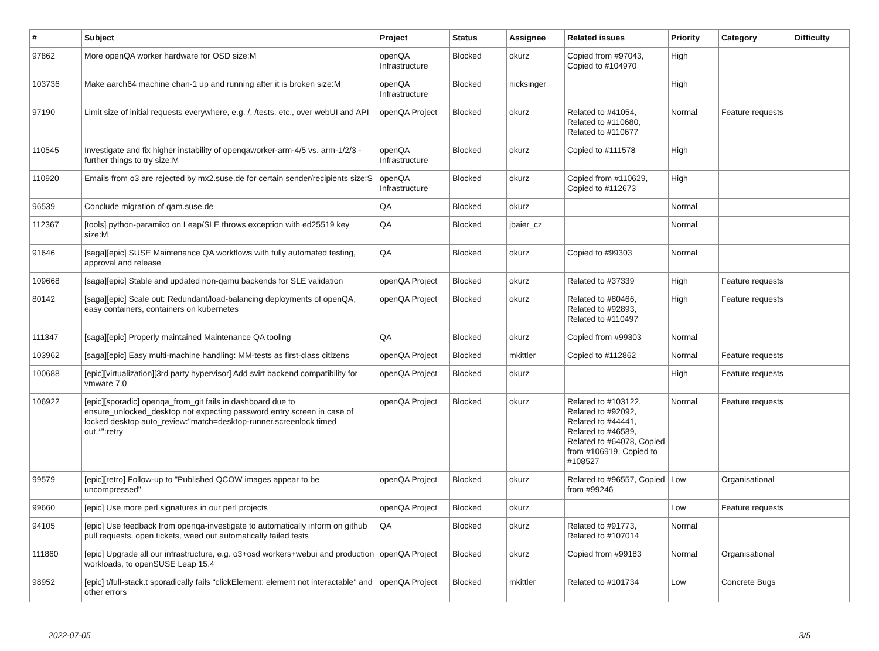| # | Subject | Project | Status | Assignee | Related issues | Priority | Category | Difficulty |
| --- | --- | --- | --- | --- | --- | --- | --- | --- |
| 97862 | More openQA worker hardware for OSD size:M | openQA Infrastructure | Blocked | okurz | Copied from #97043, Copied to #104970 | High | | |
| 103736 | Make aarch64 machine chan-1 up and running after it is broken size:M | openQA Infrastructure | Blocked | nicksinger | | High | | |
| 97190 | Limit size of initial requests everywhere, e.g. /, /tests, etc., over webUI and API | openQA Project | Blocked | okurz | Related to #41054, Related to #110680, Related to #110677 | Normal | Feature requests | |
| 110545 | Investigate and fix higher instability of openqaworker-arm-4/5 vs. arm-1/2/3 - further things to try size:M | openQA Infrastructure | Blocked | okurz | Copied to #111578 | High | | |
| 110920 | Emails from o3 are rejected by mx2.suse.de for certain sender/recipients size:S | openQA Infrastructure | Blocked | okurz | Copied from #110629, Copied to #112673 | High | | |
| 96539 | Conclude migration of qam.suse.de | QA | Blocked | okurz | | Normal | | |
| 112367 | [tools] python-paramiko on Leap/SLE throws exception with ed25519 key size:M | QA | Blocked | jbaier_cz | | Normal | | |
| 91646 | [saga][epic] SUSE Maintenance QA workflows with fully automated testing, approval and release | QA | Blocked | okurz | Copied to #99303 | Normal | | |
| 109668 | [saga][epic] Stable and updated non-qemu backends for SLE validation | openQA Project | Blocked | okurz | Related to #37339 | High | Feature requests | |
| 80142 | [saga][epic] Scale out: Redundant/load-balancing deployments of openQA, easy containers, containers on kubernetes | openQA Project | Blocked | okurz | Related to #80466, Related to #92893, Related to #110497 | High | Feature requests | |
| 111347 | [saga][epic] Properly maintained Maintenance QA tooling | QA | Blocked | okurz | Copied from #99303 | Normal | | |
| 103962 | [saga][epic] Easy multi-machine handling: MM-tests as first-class citizens | openQA Project | Blocked | mkittler | Copied to #112862 | Normal | Feature requests | |
| 100688 | [epic][virtualization][3rd party hypervisor] Add svirt backend compatibility for vmware 7.0 | openQA Project | Blocked | okurz | | High | Feature requests | |
| 106922 | [epic][sporadic] openqa_from_git fails in dashboard due to ensure_unlocked_desktop not expecting password entry screen in case of locked desktop auto_review:"match=desktop-runner,screenlock timed out.*":retry | openQA Project | Blocked | okurz | Related to #103122, Related to #92092, Related to #44441, Related to #46589, Related to #64078, Copied from #106919, Copied to #108527 | Normal | Feature requests | |
| 99579 | [epic][retro] Follow-up to "Published QCOW images appear to be uncompressed" | openQA Project | Blocked | okurz | Related to #96557, Copied from #99246 | Low | Organisational | |
| 99660 | [epic] Use more perl signatures in our perl projects | openQA Project | Blocked | okurz | | Low | Feature requests | |
| 94105 | [epic] Use feedback from openqa-investigate to automatically inform on github pull requests, open tickets, weed out automatically failed tests | QA | Blocked | okurz | Related to #91773, Related to #107014 | Normal | | |
| 111860 | [epic] Upgrade all our infrastructure, e.g. o3+osd workers+webui and production workloads, to openSUSE Leap 15.4 | openQA Project | Blocked | okurz | Copied from #99183 | Normal | Organisational | |
| 98952 | [epic] t/full-stack.t sporadically fails "clickElement: element not interactable" and other errors | openQA Project | Blocked | mkittler | Related to #101734 | Low | Concrete Bugs | |
2022-07-05 3/5